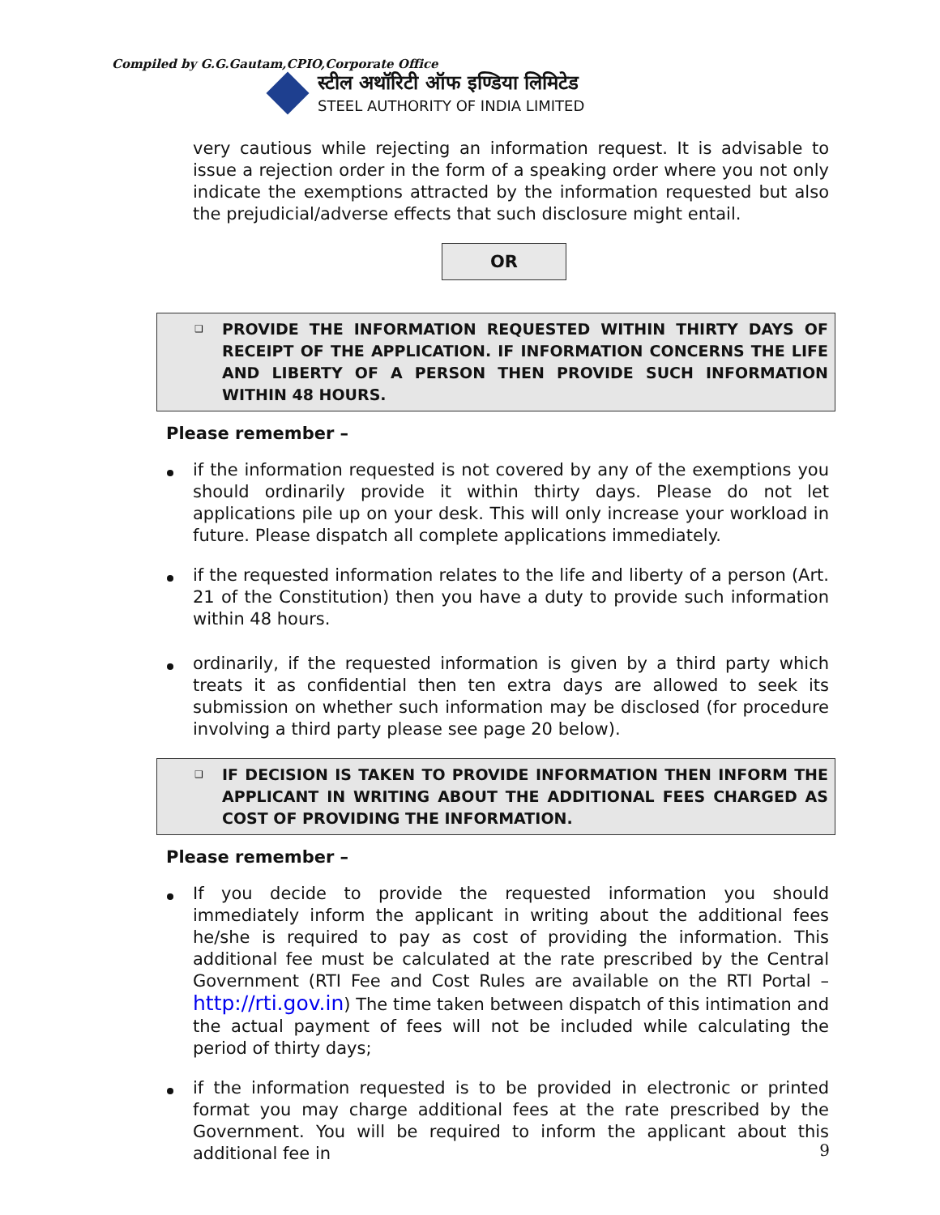Compiled by G.G.Gautam,CPIO,Corporate Office
स्टील अथॉरिटी ऑफ इण्डिया लिमिटेड
STEEL AUTHORITY OF INDIA LIMITED
very cautious while rejecting an information request. It is advisable to issue a rejection order in the form of a speaking order where you not only indicate the exemptions attracted by the information requested but also the prejudicial/adverse effects that such disclosure might entail.
OR
❑ PROVIDE THE INFORMATION REQUESTED WITHIN THIRTY DAYS OF RECEIPT OF THE APPLICATION. IF INFORMATION CONCERNS THE LIFE AND LIBERTY OF A PERSON THEN PROVIDE SUCH INFORMATION WITHIN 48 HOURS.
Please remember –
if the information requested is not covered by any of the exemptions you should ordinarily provide it within thirty days. Please do not let applications pile up on your desk. This will only increase your workload in future. Please dispatch all complete applications immediately.
if the requested information relates to the life and liberty of a person (Art. 21 of the Constitution) then you have a duty to provide such information within 48 hours.
ordinarily, if the requested information is given by a third party which treats it as confidential then ten extra days are allowed to seek its submission on whether such information may be disclosed (for procedure involving a third party please see page 20 below).
❑ IF DECISION IS TAKEN TO PROVIDE INFORMATION THEN INFORM THE APPLICANT IN WRITING ABOUT THE ADDITIONAL FEES CHARGED AS COST OF PROVIDING THE INFORMATION.
Please remember –
If you decide to provide the requested information you should immediately inform the applicant in writing about the additional fees he/she is required to pay as cost of providing the information. This additional fee must be calculated at the rate prescribed by the Central Government (RTI Fee and Cost Rules are available on the RTI Portal – http://rti.gov.in) The time taken between dispatch of this intimation and the actual payment of fees will not be included while calculating the period of thirty days;
if the information requested is to be provided in electronic or printed format you may charge additional fees at the rate prescribed by the Government. You will be required to inform the applicant about this additional fee in
9